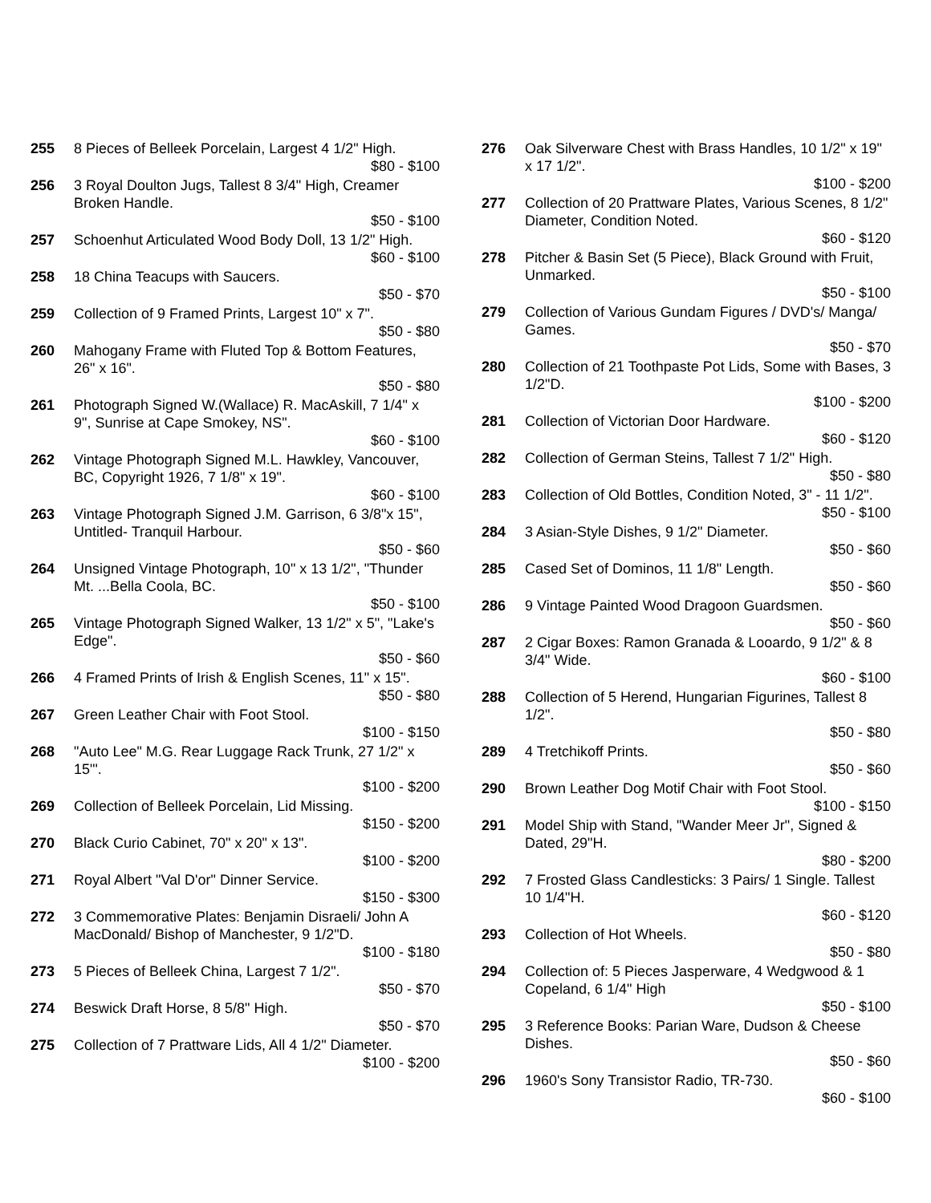255 8 Pieces of Belleek Porcelain, Largest 4 1/2" High.
$80 - $100
256 3 Royal Doulton Jugs, Tallest 8 3/4" High, Creamer Broken Handle.
$50 - $100
257 Schoenhut Articulated Wood Body Doll, 13 1/2" High.
$60 - $100
258 18 China Teacups with Saucers.
$50 - $70
259 Collection of 9 Framed Prints, Largest 10" x 7".
$50 - $80
260 Mahogany Frame with Fluted Top & Bottom Features, 26" x 16".
$50 - $80
261 Photograph Signed W.(Wallace) R. MacAskill, 7 1/4" x 9", Sunrise at Cape Smokey, NS".
$60 - $100
262 Vintage Photograph Signed M.L. Hawkley, Vancouver, BC, Copyright 1926, 7 1/8" x 19".
$60 - $100
263 Vintage Photograph Signed J.M. Garrison, 6 3/8"x 15", Untitled- Tranquil Harbour.
$50 - $60
264 Unsigned Vintage Photograph, 10" x 13 1/2", "Thunder Mt. ...Bella Coola, BC.
$50 - $100
265 Vintage Photograph Signed Walker, 13 1/2" x 5", "Lake's Edge".
$50 - $60
266 4 Framed Prints of Irish & English Scenes, 11" x 15".
$50 - $80
267 Green Leather Chair with Foot Stool.
$100 - $150
268 "Auto Lee" M.G. Rear Luggage Rack Trunk, 27 1/2" x 15"'.
$100 - $200
269 Collection of Belleek Porcelain, Lid Missing.
$150 - $200
270 Black Curio Cabinet, 70" x 20" x 13".
$100 - $200
271 Royal Albert "Val D'or" Dinner Service.
$150 - $300
272 3 Commemorative Plates: Benjamin Disraeli/ John A MacDonald/ Bishop of Manchester, 9 1/2"D.
$100 - $180
273 5 Pieces of Belleek China, Largest 7 1/2".
$50 - $70
274 Beswick Draft Horse, 8 5/8" High.
$50 - $70
275 Collection of 7 Prattware Lids, All 4 1/2" Diameter.
$100 - $200
276 Oak Silverware Chest with Brass Handles, 10 1/2" x 19" x 17 1/2".
$100 - $200
277 Collection of 20 Prattware Plates, Various Scenes, 8 1/2" Diameter, Condition Noted.
$60 - $120
278 Pitcher & Basin Set (5 Piece), Black Ground with Fruit, Unmarked.
$50 - $100
279 Collection of Various Gundam Figures / DVD's/ Manga/ Games.
$50 - $70
280 Collection of 21 Toothpaste Pot Lids, Some with Bases, 3 1/2"D.
$100 - $200
281 Collection of Victorian Door Hardware.
$60 - $120
282 Collection of German Steins, Tallest 7 1/2" High.
$50 - $80
283 Collection of Old Bottles, Condition Noted, 3" - 11 1/2".
$50 - $100
284 3 Asian-Style Dishes, 9 1/2" Diameter.
$50 - $60
285 Cased Set of Dominos, 11 1/8" Length.
$50 - $60
286 9 Vintage Painted Wood Dragoon Guardsmen.
$50 - $60
287 2 Cigar Boxes: Ramon Granada & Looardo, 9 1/2" & 8 3/4" Wide.
$60 - $100
288 Collection of 5 Herend, Hungarian Figurines, Tallest 8 1/2".
$50 - $80
289 4 Tretchikoff Prints.
$50 - $60
290 Brown Leather Dog Motif Chair with Foot Stool.
$100 - $150
291 Model Ship with Stand, "Wander Meer Jr", Signed & Dated, 29"H.
$80 - $200
292 7 Frosted Glass Candlesticks: 3 Pairs/ 1 Single. Tallest 10 1/4"H.
$60 - $120
293 Collection of Hot Wheels.
$50 - $80
294 Collection of: 5 Pieces Jasperware, 4 Wedgwood & 1 Copeland, 6 1/4" High
$50 - $100
295 3 Reference Books: Parian Ware, Dudson & Cheese Dishes.
$50 - $60
296 1960's Sony Transistor Radio, TR-730.
$60 - $100